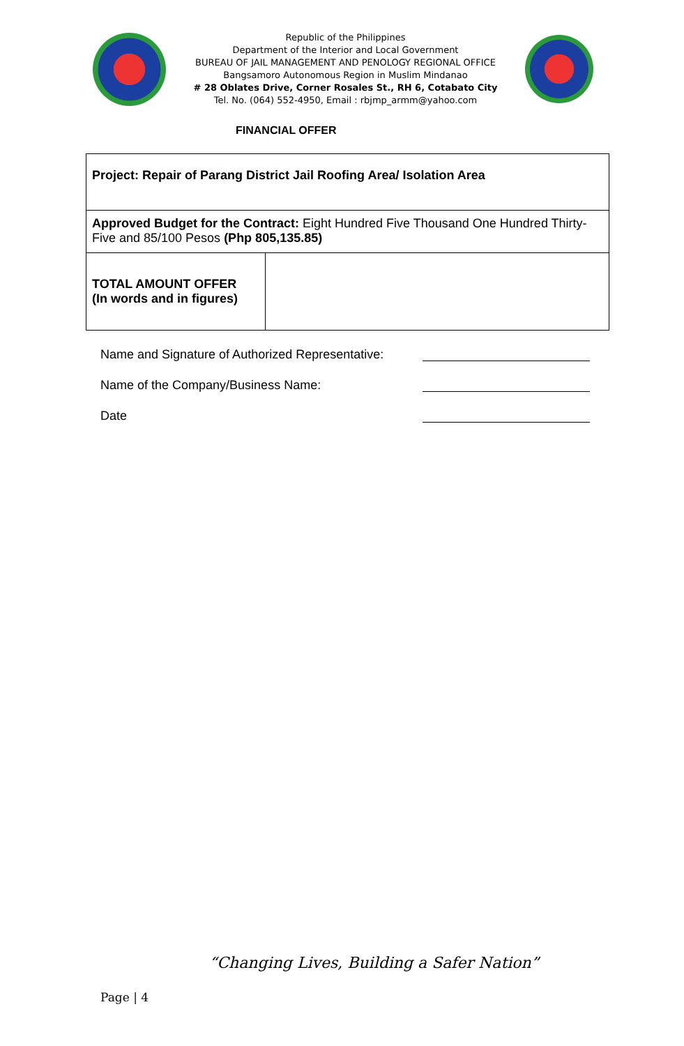Republic of the Philippines
Department of the Interior and Local Government
BUREAU OF JAIL MANAGEMENT AND PENOLOGY REGIONAL OFFICE
Bangsamoro Autonomous Region in Muslim Mindanao
# 28 Oblates Drive, Corner Rosales St., RH 6, Cotabato City
Tel. No. (064) 552-4950, Email : rbjmp_armm@yahoo.com
FINANCIAL OFFER
| Project: Repair of Parang District Jail Roofing Area/ Isolation Area | |
| Approved Budget for the Contract: Eight Hundred Five Thousand One Hundred Thirty-Five and 85/100 Pesos (Php 805,135.85) | |
| TOTAL AMOUNT OFFER (In words and in figures) | |
Name and Signature of Authorized Representative:
Name of the Company/Business Name:
Date
“Changing Lives, Building a Safer Nation”
Page | 4